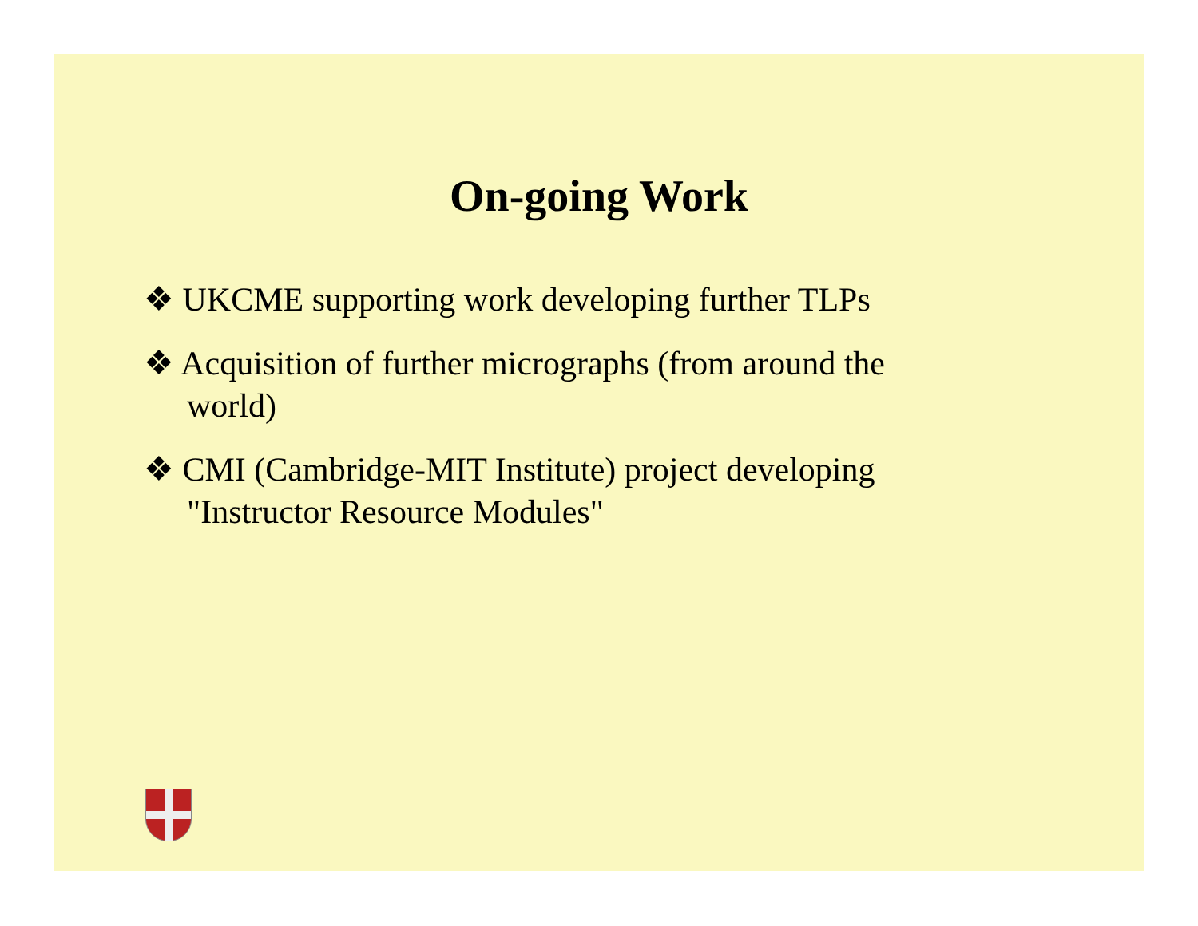On-going Work
❖ UKCME supporting work developing further TLPs
❖ Acquisition of further micrographs (from around the world)
❖ CMI (Cambridge-MIT Institute) project developing "Instructor Resource Modules"